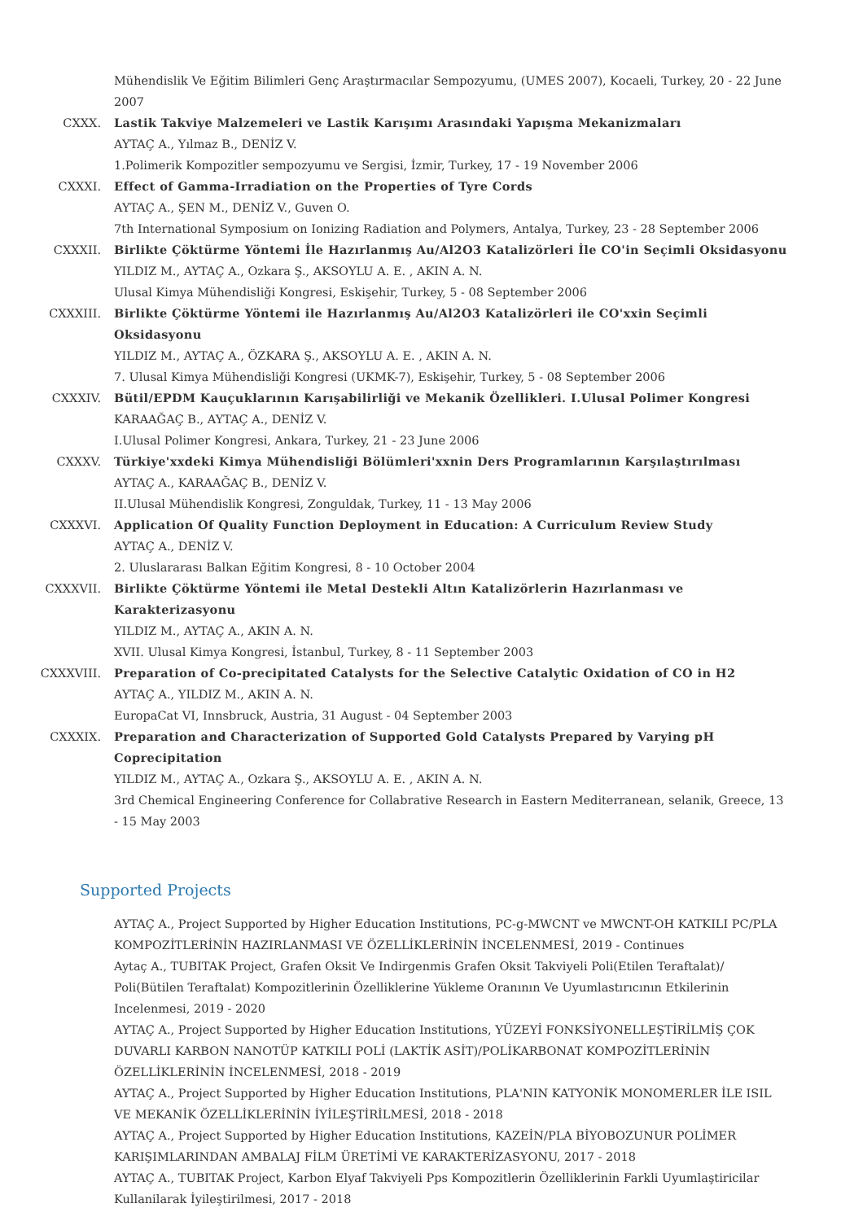Mühendislik Ve Eğitim Bilimleri Genç Araştırmacılar Sempozyumu, (UMES 2007), Kocaeli, Turkey, 20 - 22 June 2007
CXXX. Lastik Takviye Malzemeleri ve Lastik Karışımı Arasındaki Yapışma Mekanizmaları
AYTAÇ A., Yılmaz B., DENİZ V.
1.Polimerik Kompozitler sempozyumu ve Sergisi, İzmir, Turkey, 17 - 19 November 2006
CXXXI. Effect of Gamma-Irradiation on the Properties of Tyre Cords
AYTAÇ A., ŞEN M., DENİZ V., Guven O.
7th International Symposium on Ionizing Radiation and Polymers, Antalya, Turkey, 23 - 28 September 2006
CXXXII. Birlikte Çöktürme Yöntemi İle Hazırlanmış Au/Al2O3 Katalizörleri İle CO'in Seçimli Oksidasyonu
YILDIZ M., AYTAÇ A., Ozkara Ş., AKSOYLU A. E. , AKIN A. N.
Ulusal Kimya Mühendisliği Kongresi, Eskişehir, Turkey, 5 - 08 September 2006
CXXXIII. Birlikte Çöktürme Yöntemi ile Hazırlanmış Au/Al2O3 Katalizörleri ile CO'xxin Seçimli Oksidasyonu
YILDIZ M., AYTAÇ A., ÖZKARA Ş., AKSOYLU A. E. , AKIN A. N.
7. Ulusal Kimya Mühendisliği Kongresi (UKMK-7), Eskişehir, Turkey, 5 - 08 September 2006
CXXXIV. Bütil/EPDM Kauçuklarının Karışabilirliği ve Mekanik Özellikleri. I.Ulusal Polimer Kongresi
KARAAĞAÇ B., AYTAÇ A., DENİZ V.
I.Ulusal Polimer Kongresi, Ankara, Turkey, 21 - 23 June 2006
CXXXV. Türkiye'xxdeki Kimya Mühendisliği Bölümleri'xxnin Ders Programlarının Karşılaştırılması
AYTAÇ A., KARAAĞAÇ B., DENİZ V.
II.Ulusal Mühendislik Kongresi, Zonguldak, Turkey, 11 - 13 May 2006
CXXXVI. Application Of Quality Function Deployment in Education: A Curriculum Review Study
AYTAÇ A., DENİZ V.
2. Uluslararası Balkan Eğitim Kongresi, 8 - 10 October 2004
CXXXVII. Birlikte Çöktürme Yöntemi ile Metal Destekli Altın Katalizörlerin Hazırlanması ve Karakterizasyonu
YILDIZ M., AYTAÇ A., AKIN A. N.
XVII. Ulusal Kimya Kongresi, İstanbul, Turkey, 8 - 11 September 2003
CXXXVIII. Preparation of Co-precipitated Catalysts for the Selective Catalytic Oxidation of CO in H2
AYTAÇ A., YILDIZ M., AKIN A. N.
EuropaCat VI, Innsbruck, Austria, 31 August - 04 September 2003
CXXXIX. Preparation and Characterization of Supported Gold Catalysts Prepared by Varying pH Coprecipitation
YILDIZ M., AYTAÇ A., Ozkara Ş., AKSOYLU A. E. , AKIN A. N.
3rd Chemical Engineering Conference for Collabrative Research in Eastern Mediterranean, selanik, Greece, 13 - 15 May 2003
Supported Projects
AYTAÇ A., Project Supported by Higher Education Institutions, PC-g-MWCNT ve MWCNT-OH KATKILI PC/PLA KOMPOZİTLERİNİN HAZIRLANMASI VE ÖZELLİKLERİNİN İNCELENMESİ, 2019 - Continues
Aytaç A., TUBITAK Project, Grafen Oksit Ve Indirgenmis Grafen Oksit Takviyeli Poli(Etilen Teraftalat)/ Poli(Bütilen Teraftalat) Kompozitlerinin Özelliklerine Yükleme Oranının Ve Uyumlastırıcının Etkilerinin Incelenmesi, 2019 - 2020
AYTAÇ A., Project Supported by Higher Education Institutions, YÜZEYİ FONKSİYONELLEŞTİRİLMİŞ ÇOK DUVARLI KARBON NANOTÜP KATKILI POLİ (LAKTİK ASİT)/POLİKARBONAT KOMPOZİTLERİNİN ÖZELLİKLERİNİN İNCELENMESİ, 2018 - 2019
AYTAÇ A., Project Supported by Higher Education Institutions, PLA'NIN KATYONİK MONOMERLER İLE ISIL VE MEKANİK ÖZELLİKLERİNİN İYİLEŞTİRİLMESİ, 2018 - 2018
AYTAÇ A., Project Supported by Higher Education Institutions, KAZEİN/PLA BİYOBOZUNUR POLİMER KARIŞIMLARINDAN AMBALAJ FİLM ÜRETİMİ VE KARAKTERİZASYONU, 2017 - 2018
AYTAÇ A., TUBITAK Project, Karbon Elyaf Takviyeli Pps Kompozitlerin Özelliklerinin Farkli Uyumlaştiricilar Kullanilarak İyileştirilmesi, 2017 - 2018